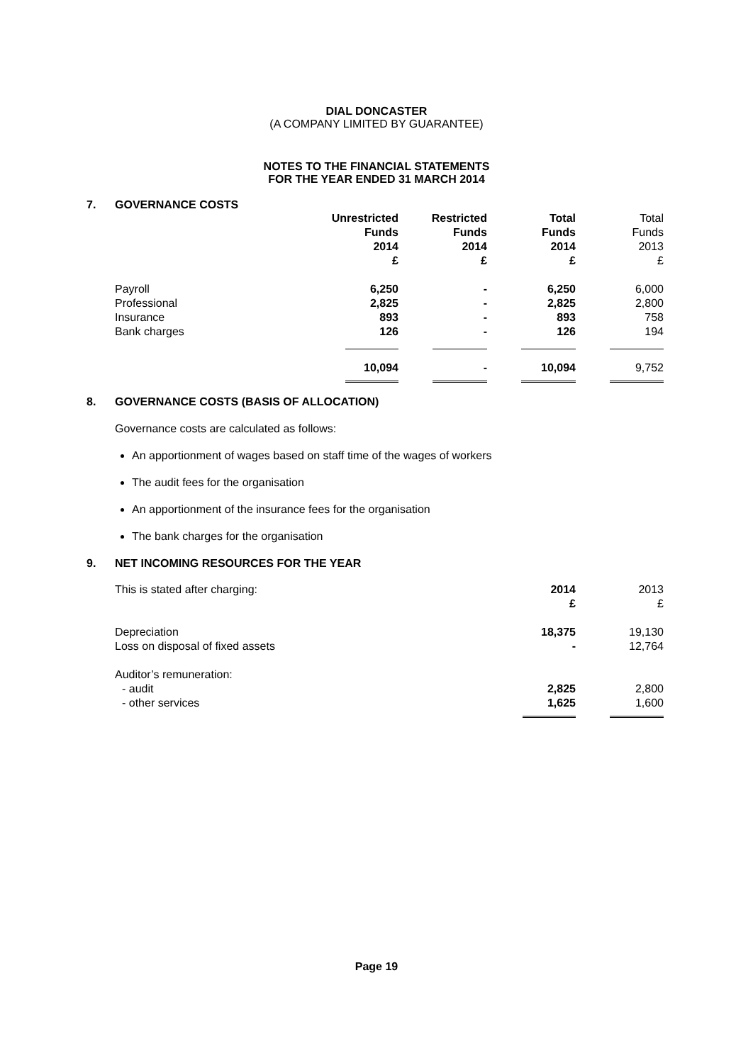DIAL DONCASTER
(A COMPANY LIMITED BY GUARANTEE)
NOTES TO THE FINANCIAL STATEMENTS
FOR THE YEAR ENDED 31 MARCH 2014
7. GOVERNANCE COSTS
| | Unrestricted Funds 2014 £ | Restricted Funds 2014 £ | Total Funds 2014 £ | Total Funds 2013 £ |
| Payroll | 6,250 | - | 6,250 | 6,000 |
| Professional | 2,825 | - | 2,825 | 2,800 |
| Insurance | 893 | - | 893 | 758 |
| Bank charges | 126 | - | 126 | 194 |
| | 10,094 | - | 10,094 | 9,752 |
8. GOVERNANCE COSTS (BASIS OF ALLOCATION)
Governance costs are calculated as follows:
An apportionment of wages based on staff time of the wages of workers
The audit fees for the organisation
An apportionment of the insurance fees for the organisation
The bank charges for the organisation
9. NET INCOMING RESOURCES FOR THE YEAR
| This is stated after charging: | 2014 £ | 2013 £ |
| Depreciation | 18,375 | 19,130 |
| Loss on disposal of fixed assets | - | 12,764 |
| Auditor’s remuneration: | | |
| - audit | 2,825 | 2,800 |
| - other services | 1,625 | 1,600 |
Page 19